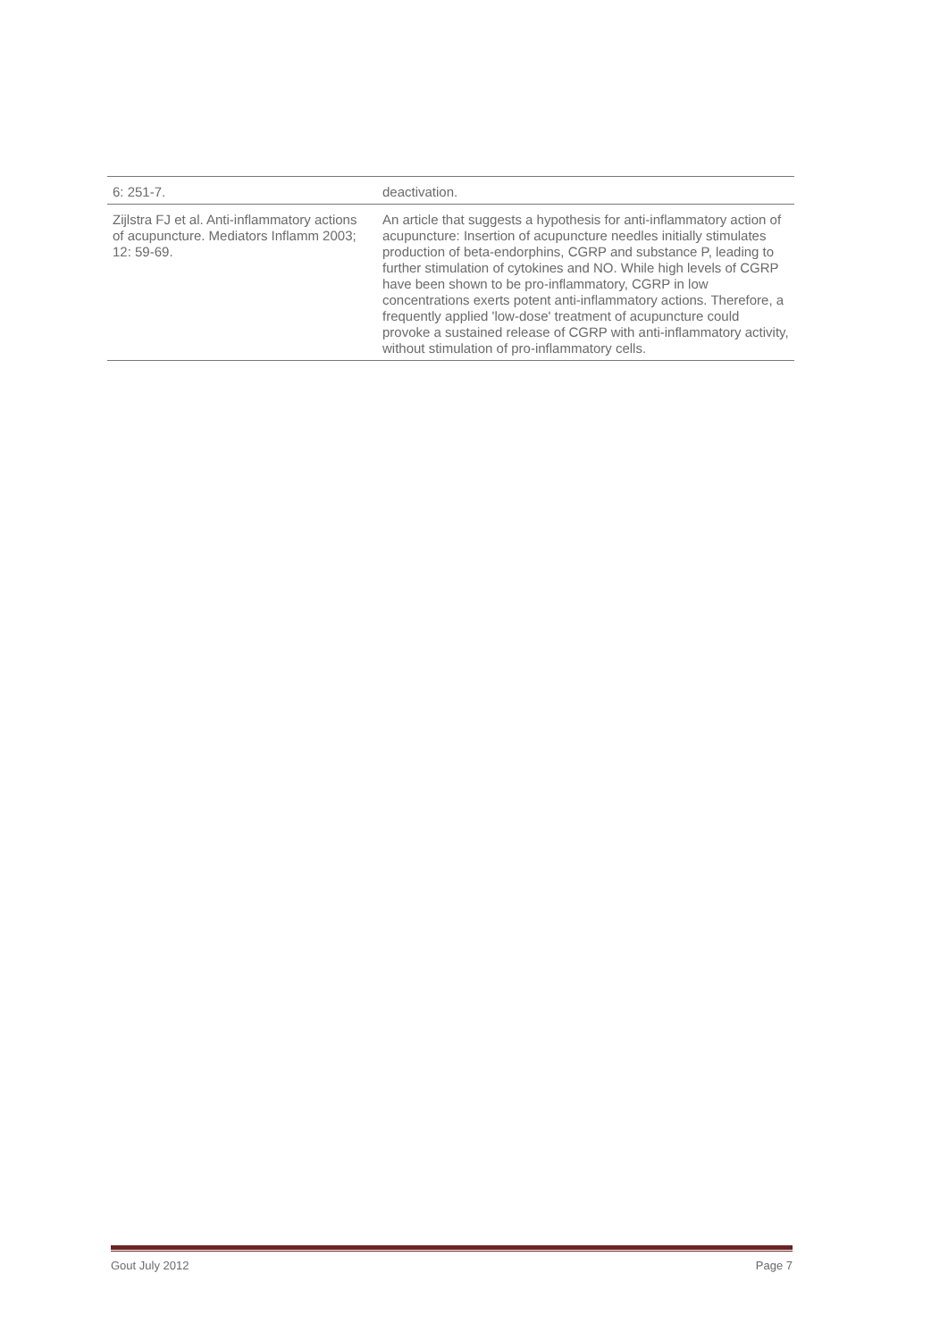| 6: 251-7. | deactivation. |
| Zijlstra FJ et al. Anti-inflammatory actions of acupuncture. Mediators Inflamm 2003; 12: 59-69. | An article that suggests a hypothesis for anti-inflammatory action of acupuncture: Insertion of acupuncture needles initially stimulates production of beta-endorphins, CGRP and substance P, leading to further stimulation of cytokines and NO. While high levels of CGRP have been shown to be pro-inflammatory, CGRP in low concentrations exerts potent anti-inflammatory actions. Therefore, a frequently applied 'low-dose' treatment of acupuncture could provoke a sustained release of CGRP with anti-inflammatory activity, without stimulation of pro-inflammatory cells. |
Gout July 2012 Page 7